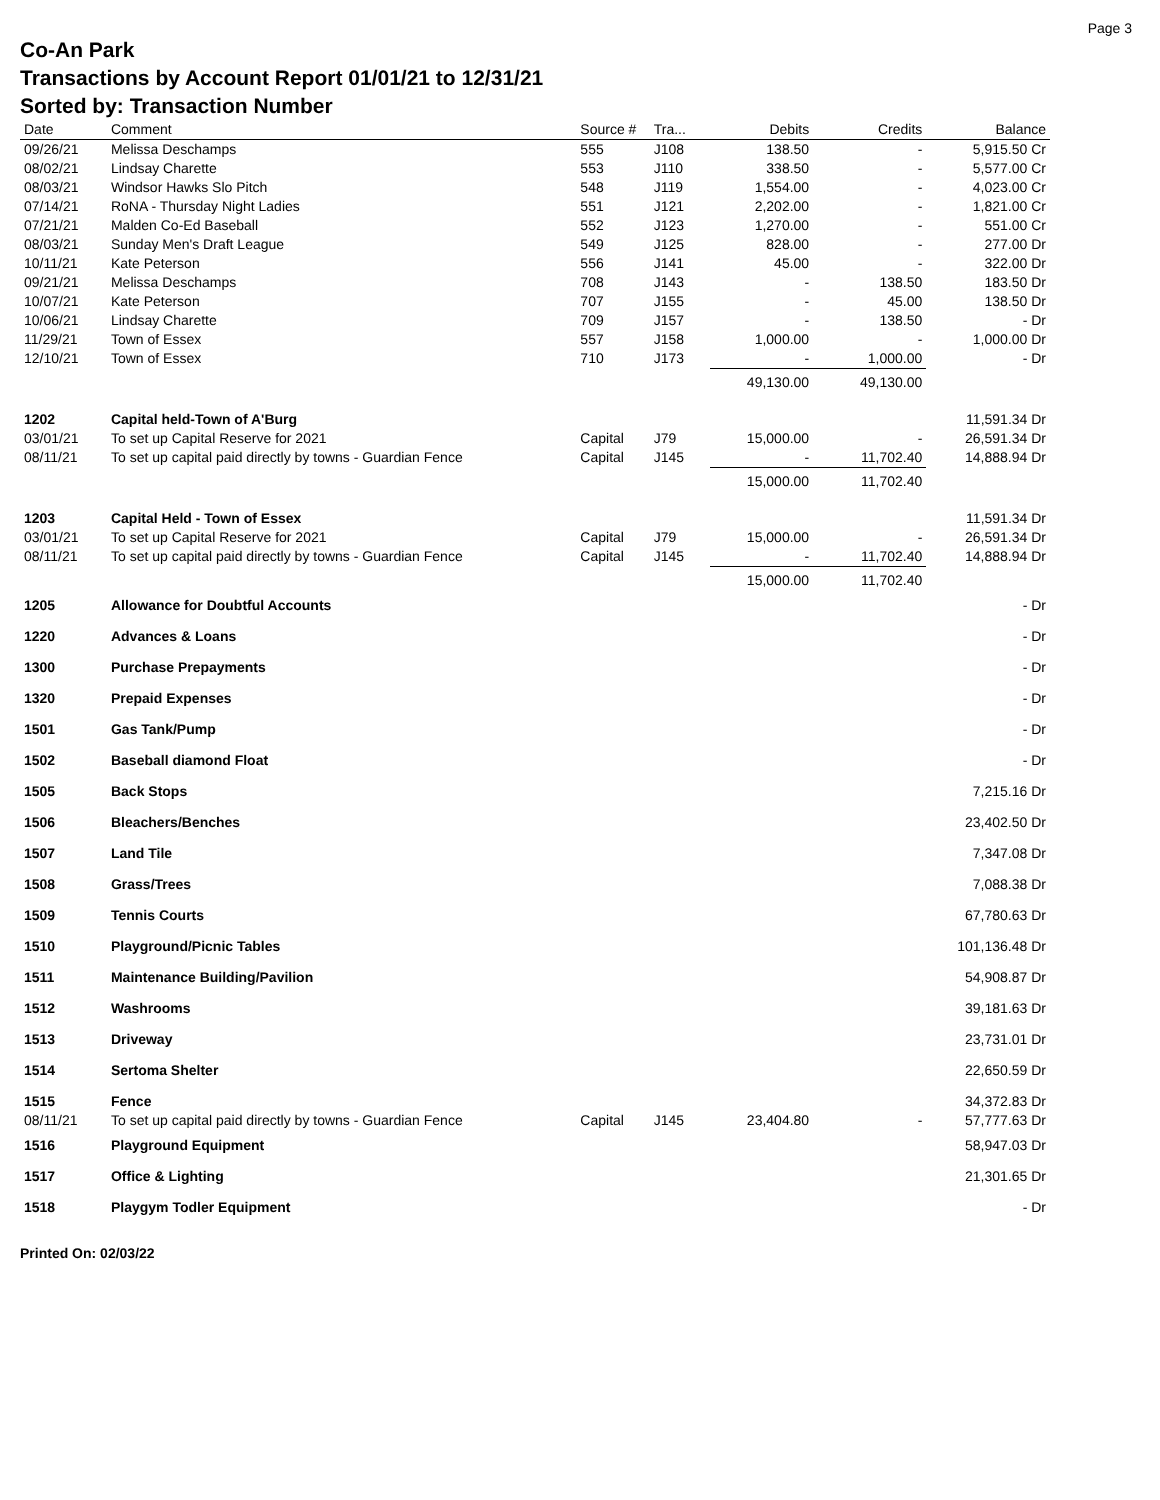Page 3
Co-An Park
Transactions by Account Report 01/01/21 to 12/31/21
Sorted by: Transaction Number
| Date | Comment | Source # | Tra... | Debits | Credits | Balance |
| --- | --- | --- | --- | --- | --- | --- |
| 09/26/21 | Melissa Deschamps | 555 | J108 | 138.50 | - | 5,915.50 Cr |
| 08/02/21 | Lindsay Charette | 553 | J110 | 338.50 | - | 5,577.00 Cr |
| 08/03/21 | Windsor Hawks Slo Pitch | 548 | J119 | 1,554.00 | - | 4,023.00 Cr |
| 07/14/21 | RoNA - Thursday Night Ladies | 551 | J121 | 2,202.00 | - | 1,821.00 Cr |
| 07/21/21 | Malden Co-Ed Baseball | 552 | J123 | 1,270.00 | - | 551.00 Cr |
| 08/03/21 | Sunday Men's Draft League | 549 | J125 | 828.00 | - | 277.00 Dr |
| 10/11/21 | Kate Peterson | 556 | J141 | 45.00 | - | 322.00 Dr |
| 09/21/21 | Melissa Deschamps | 708 | J143 | - | 138.50 | 183.50 Dr |
| 10/07/21 | Kate Peterson | 707 | J155 | - | 45.00 | 138.50 Dr |
| 10/06/21 | Lindsay Charette | 709 | J157 | - | 138.50 | - Dr |
| 11/29/21 | Town of Essex | 557 | J158 | 1,000.00 | - | 1,000.00 Dr |
| 12/10/21 | Town of Essex | 710 | J173 | - | 1,000.00 | - Dr |
| | | | | 49,130.00 | 49,130.00 | |
| 1202 | Capital held-Town of A'Burg | | | | | 11,591.34 Dr |
| 03/01/21 | To set up Capital Reserve for 2021 | Capital | J79 | 15,000.00 | - | 26,591.34 Dr |
| 08/11/21 | To set up capital paid directly by towns - Guardian Fence | Capital | J145 | - | 11,702.40 | 14,888.94 Dr |
| | | | | 15,000.00 | 11,702.40 | |
| 1203 | Capital Held - Town of Essex | | | | | 11,591.34 Dr |
| 03/01/21 | To set up Capital Reserve for 2021 | Capital | J79 | 15,000.00 | - | 26,591.34 Dr |
| 08/11/21 | To set up capital paid directly by towns - Guardian Fence | Capital | J145 | - | 11,702.40 | 14,888.94 Dr |
| | | | | 15,000.00 | 11,702.40 | |
| 1205 | Allowance for Doubtful Accounts | | | | | - Dr |
| 1220 | Advances & Loans | | | | | - Dr |
| 1300 | Purchase Prepayments | | | | | - Dr |
| 1320 | Prepaid Expenses | | | | | - Dr |
| 1501 | Gas Tank/Pump | | | | | - Dr |
| 1502 | Baseball diamond Float | | | | | - Dr |
| 1505 | Back Stops | | | | | 7,215.16 Dr |
| 1506 | Bleachers/Benches | | | | | 23,402.50 Dr |
| 1507 | Land Tile | | | | | 7,347.08 Dr |
| 1508 | Grass/Trees | | | | | 7,088.38 Dr |
| 1509 | Tennis Courts | | | | | 67,780.63 Dr |
| 1510 | Playground/Picnic Tables | | | | | 101,136.48 Dr |
| 1511 | Maintenance Building/Pavilion | | | | | 54,908.87 Dr |
| 1512 | Washrooms | | | | | 39,181.63 Dr |
| 1513 | Driveway | | | | | 23,731.01 Dr |
| 1514 | Sertoma Shelter | | | | | 22,650.59 Dr |
| 1515 | Fence | | | | | 34,372.83 Dr |
| 08/11/21 | To set up capital paid directly by towns - Guardian Fence | Capital | J145 | 23,404.80 | - | 57,777.63 Dr |
| 1516 | Playground Equipment | | | | | 58,947.03 Dr |
| 1517 | Office & Lighting | | | | | 21,301.65 Dr |
| 1518 | Playgym Todler Equipment | | | | | - Dr |
Printed On: 02/03/22